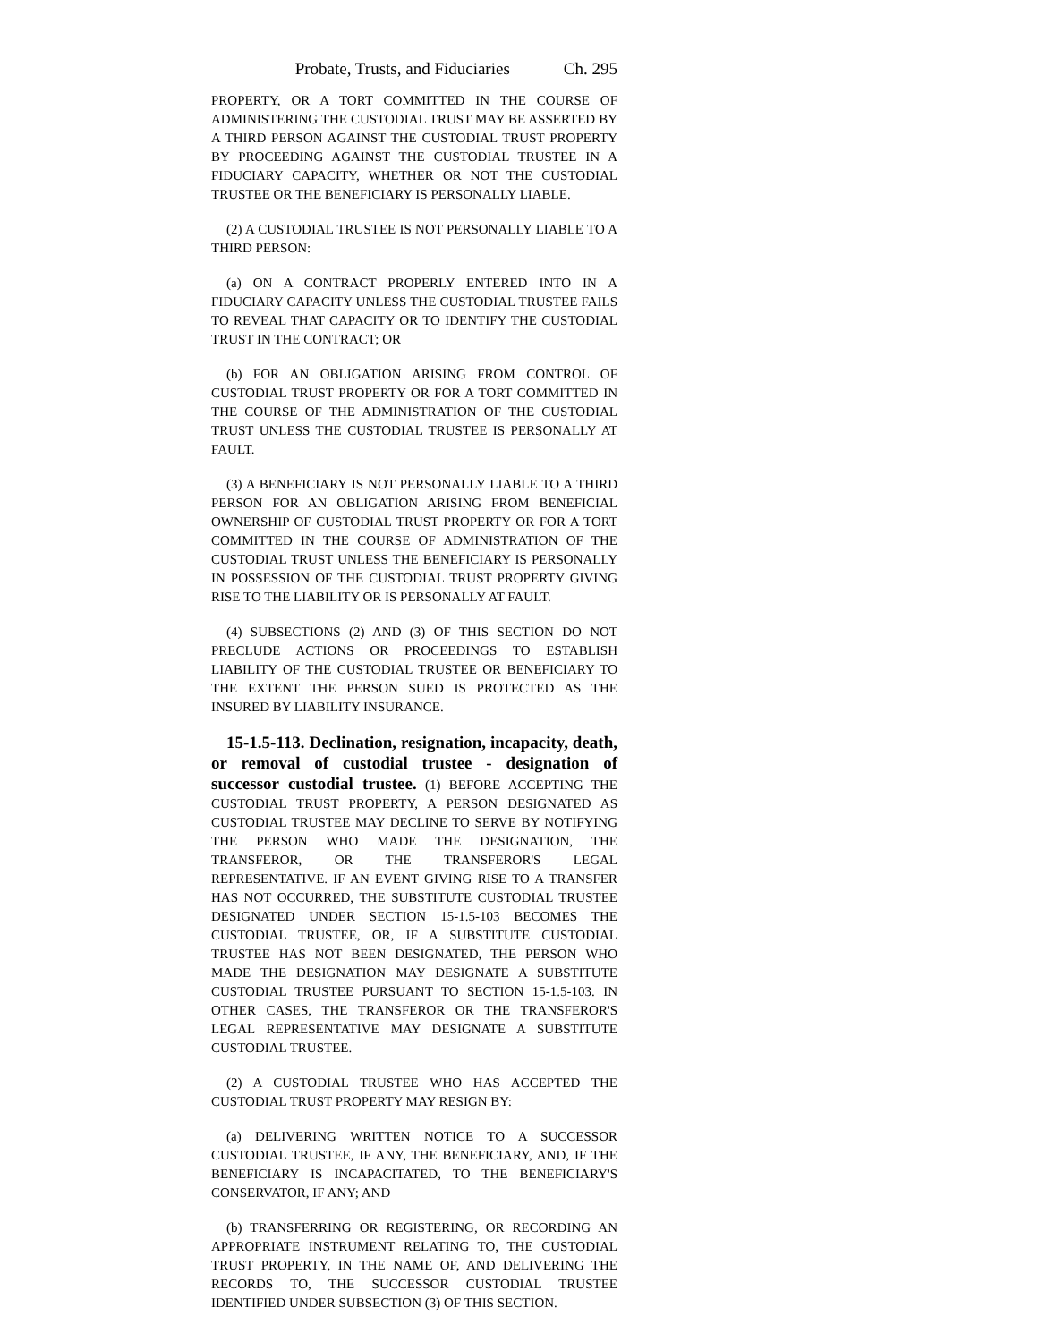Probate, Trusts, and Fiduciaries Ch. 295
PROPERTY, OR A TORT COMMITTED IN THE COURSE OF ADMINISTERING THE CUSTODIAL TRUST MAY BE ASSERTED BY A THIRD PERSON AGAINST THE CUSTODIAL TRUST PROPERTY BY PROCEEDING AGAINST THE CUSTODIAL TRUSTEE IN A FIDUCIARY CAPACITY, WHETHER OR NOT THE CUSTODIAL TRUSTEE OR THE BENEFICIARY IS PERSONALLY LIABLE.
(2) A CUSTODIAL TRUSTEE IS NOT PERSONALLY LIABLE TO A THIRD PERSON:
(a) ON A CONTRACT PROPERLY ENTERED INTO IN A FIDUCIARY CAPACITY UNLESS THE CUSTODIAL TRUSTEE FAILS TO REVEAL THAT CAPACITY OR TO IDENTIFY THE CUSTODIAL TRUST IN THE CONTRACT; OR
(b) FOR AN OBLIGATION ARISING FROM CONTROL OF CUSTODIAL TRUST PROPERTY OR FOR A TORT COMMITTED IN THE COURSE OF THE ADMINISTRATION OF THE CUSTODIAL TRUST UNLESS THE CUSTODIAL TRUSTEE IS PERSONALLY AT FAULT.
(3) A BENEFICIARY IS NOT PERSONALLY LIABLE TO A THIRD PERSON FOR AN OBLIGATION ARISING FROM BENEFICIAL OWNERSHIP OF CUSTODIAL TRUST PROPERTY OR FOR A TORT COMMITTED IN THE COURSE OF ADMINISTRATION OF THE CUSTODIAL TRUST UNLESS THE BENEFICIARY IS PERSONALLY IN POSSESSION OF THE CUSTODIAL TRUST PROPERTY GIVING RISE TO THE LIABILITY OR IS PERSONALLY AT FAULT.
(4) SUBSECTIONS (2) AND (3) OF THIS SECTION DO NOT PRECLUDE ACTIONS OR PROCEEDINGS TO ESTABLISH LIABILITY OF THE CUSTODIAL TRUSTEE OR BENEFICIARY TO THE EXTENT THE PERSON SUED IS PROTECTED AS THE INSURED BY LIABILITY INSURANCE.
15-1.5-113. Declination, resignation, incapacity, death, or removal of custodial trustee - designation of successor custodial trustee. (1) BEFORE ACCEPTING THE CUSTODIAL TRUST PROPERTY, A PERSON DESIGNATED AS CUSTODIAL TRUSTEE MAY DECLINE TO SERVE BY NOTIFYING THE PERSON WHO MADE THE DESIGNATION, THE TRANSFEROR, OR THE TRANSFEROR'S LEGAL REPRESENTATIVE. IF AN EVENT GIVING RISE TO A TRANSFER HAS NOT OCCURRED, THE SUBSTITUTE CUSTODIAL TRUSTEE DESIGNATED UNDER SECTION 15-1.5-103 BECOMES THE CUSTODIAL TRUSTEE, OR, IF A SUBSTITUTE CUSTODIAL TRUSTEE HAS NOT BEEN DESIGNATED, THE PERSON WHO MADE THE DESIGNATION MAY DESIGNATE A SUBSTITUTE CUSTODIAL TRUSTEE PURSUANT TO SECTION 15-1.5-103. IN OTHER CASES, THE TRANSFEROR OR THE TRANSFEROR'S LEGAL REPRESENTATIVE MAY DESIGNATE A SUBSTITUTE CUSTODIAL TRUSTEE.
(2) A CUSTODIAL TRUSTEE WHO HAS ACCEPTED THE CUSTODIAL TRUST PROPERTY MAY RESIGN BY:
(a) DELIVERING WRITTEN NOTICE TO A SUCCESSOR CUSTODIAL TRUSTEE, IF ANY, THE BENEFICIARY, AND, IF THE BENEFICIARY IS INCAPACITATED, TO THE BENEFICIARY'S CONSERVATOR, IF ANY; AND
(b) TRANSFERRING OR REGISTERING, OR RECORDING AN APPROPRIATE INSTRUMENT RELATING TO, THE CUSTODIAL TRUST PROPERTY, IN THE NAME OF, AND DELIVERING THE RECORDS TO, THE SUCCESSOR CUSTODIAL TRUSTEE IDENTIFIED UNDER SUBSECTION (3) OF THIS SECTION.